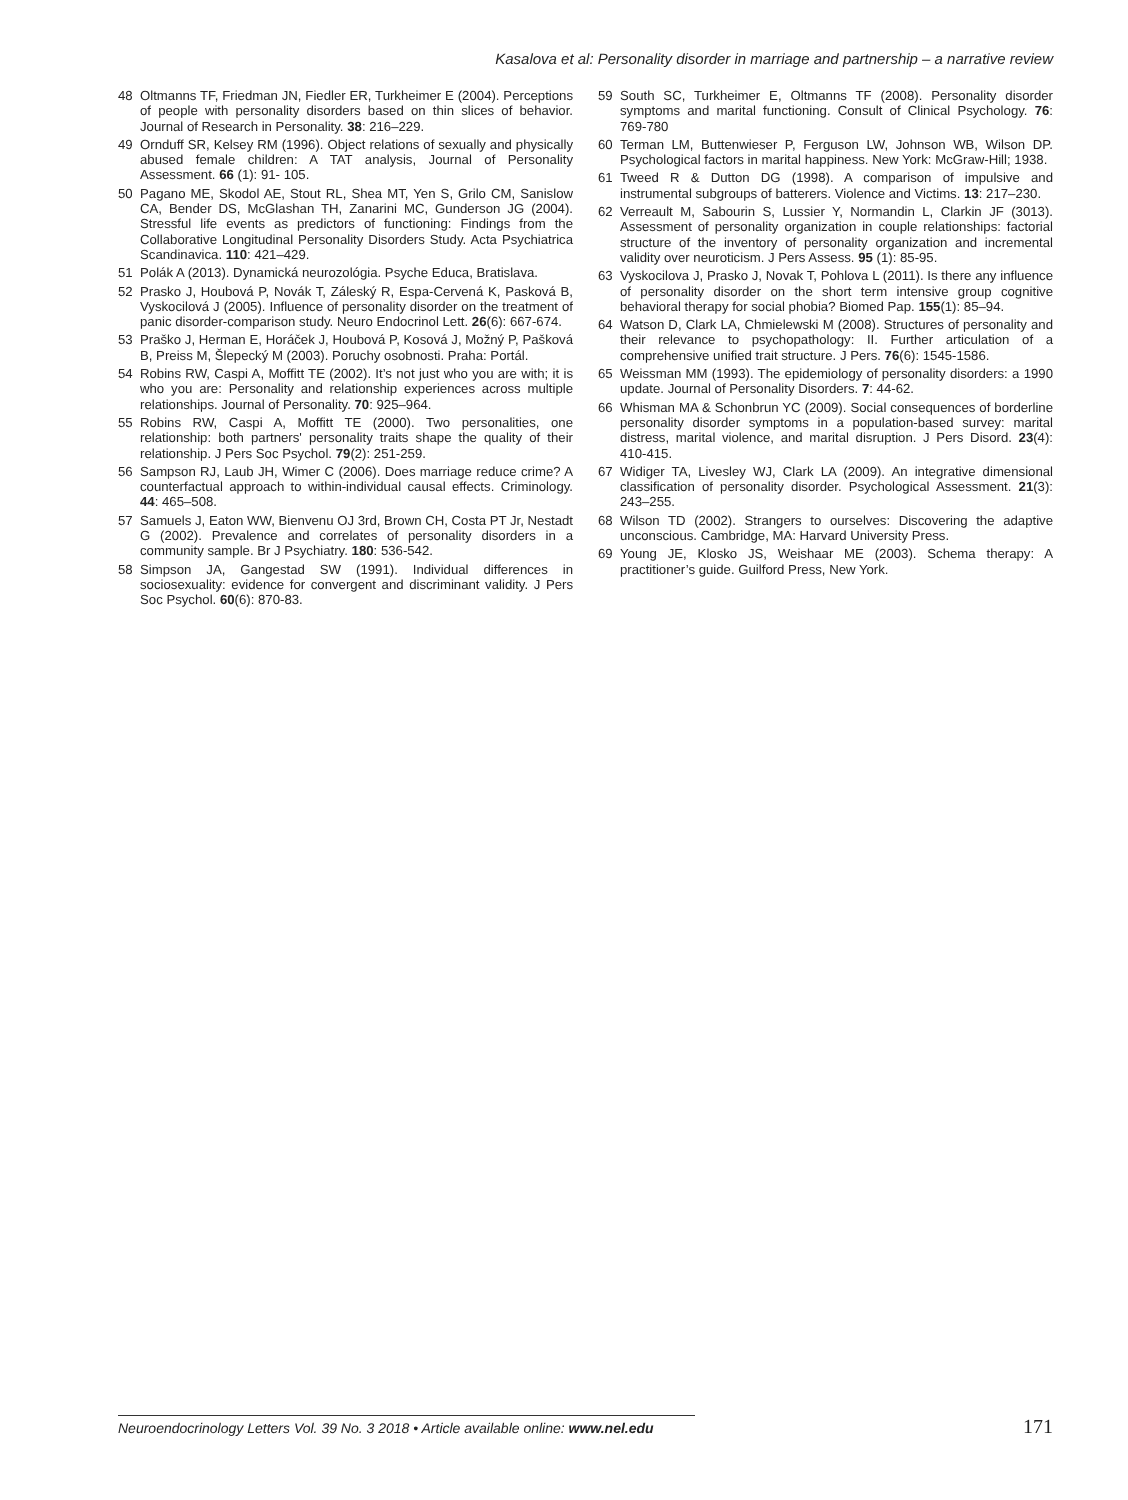Kasalova et al: Personality disorder in marriage and partnership – a narrative review
48 Oltmanns TF, Friedman JN, Fiedler ER, Turkheimer E (2004). Perceptions of people with personality disorders based on thin slices of behavior. Journal of Research in Personality. 38: 216–229.
49 Ornduff SR, Kelsey RM (1996). Object relations of sexually and physically abused female children: A TAT analysis, Journal of Personality Assessment. 66 (1): 91- 105.
50 Pagano ME, Skodol AE, Stout RL, Shea MT, Yen S, Grilo CM, Sanislow CA, Bender DS, McGlashan TH, Zanarini MC, Gunderson JG (2004). Stressful life events as predictors of functioning: Findings from the Collaborative Longitudinal Personality Disorders Study. Acta Psychiatrica Scandinavica. 110: 421–429.
51 Polák A (2013). Dynamická neurozológia. Psyche Educa, Bratislava.
52 Prasko J, Houbová P, Novák T, Záleský R, Espa-Cervená K, Pasková B, Vyskocilová J (2005). Influence of personality disorder on the treatment of panic disorder-comparison study. Neuro Endocrinol Lett. 26(6): 667-674.
53 Praško J, Herman E, Horáček J, Houbová P, Kosová J, Možný P, Pašková B, Preiss M, Šlepecký M (2003). Poruchy osobnosti. Praha: Portál.
54 Robins RW, Caspi A, Moffitt TE (2002). It’s not just who you are with; it is who you are: Personality and relationship experiences across multiple relationships. Journal of Personality. 70: 925–964.
55 Robins RW, Caspi A, Moffitt TE (2000). Two personalities, one relationship: both partners' personality traits shape the quality of their relationship. J Pers Soc Psychol. 79(2): 251-259.
56 Sampson RJ, Laub JH, Wimer C (2006). Does marriage reduce crime? A counterfactual approach to within-individual causal effects. Criminology. 44: 465–508.
57 Samuels J, Eaton WW, Bienvenu OJ 3rd, Brown CH, Costa PT Jr, Nestadt G (2002). Prevalence and correlates of personality disorders in a community sample. Br J Psychiatry. 180: 536-542.
58 Simpson JA, Gangestad SW (1991). Individual differences in sociosexuality: evidence for convergent and discriminant validity. J Pers Soc Psychol. 60(6): 870-83.
59 South SC, Turkheimer E, Oltmanns TF (2008). Personality disorder symptoms and marital functioning. Consult of Clinical Psychology. 76: 769-780
60 Terman LM, Buttenwieser P, Ferguson LW, Johnson WB, Wilson DP. Psychological factors in marital happiness. New York: McGraw-Hill; 1938.
61 Tweed R & Dutton DG (1998). A comparison of impulsive and instrumental subgroups of batterers. Violence and Victims. 13: 217–230.
62 Verreault M, Sabourin S, Lussier Y, Normandin L, Clarkin JF (3013). Assessment of personality organization in couple relationships: factorial structure of the inventory of personality organization and incremental validity over neuroticism. J Pers Assess. 95 (1): 85-95.
63 Vyskocilova J, Prasko J, Novak T, Pohlova L (2011). Is there any influence of personality disorder on the short term intensive group cognitive behavioral therapy for social phobia? Biomed Pap. 155(1): 85–94.
64 Watson D, Clark LA, Chmielewski M (2008). Structures of personality and their relevance to psychopathology: II. Further articulation of a comprehensive unified trait structure. J Pers. 76(6): 1545-1586.
65 Weissman MM (1993). The epidemiology of personality disorders: a 1990 update. Journal of Personality Disorders. 7: 44-62.
66 Whisman MA & Schonbrun YC (2009). Social consequences of borderline personality disorder symptoms in a population-based survey: marital distress, marital violence, and marital disruption. J Pers Disord. 23(4): 410-415.
67 Widiger TA, Livesley WJ, Clark LA (2009). An integrative dimensional classification of personality disorder. Psychological Assessment. 21(3): 243–255.
68 Wilson TD (2002). Strangers to ourselves: Discovering the adaptive unconscious. Cambridge, MA: Harvard University Press.
69 Young JE, Klosko JS, Weishaar ME (2003). Schema therapy: A practitioner’s guide. Guilford Press, New York.
Neuroendocrinology Letters Vol. 39 No. 3 2018 • Article available online: www.nel.edu
171